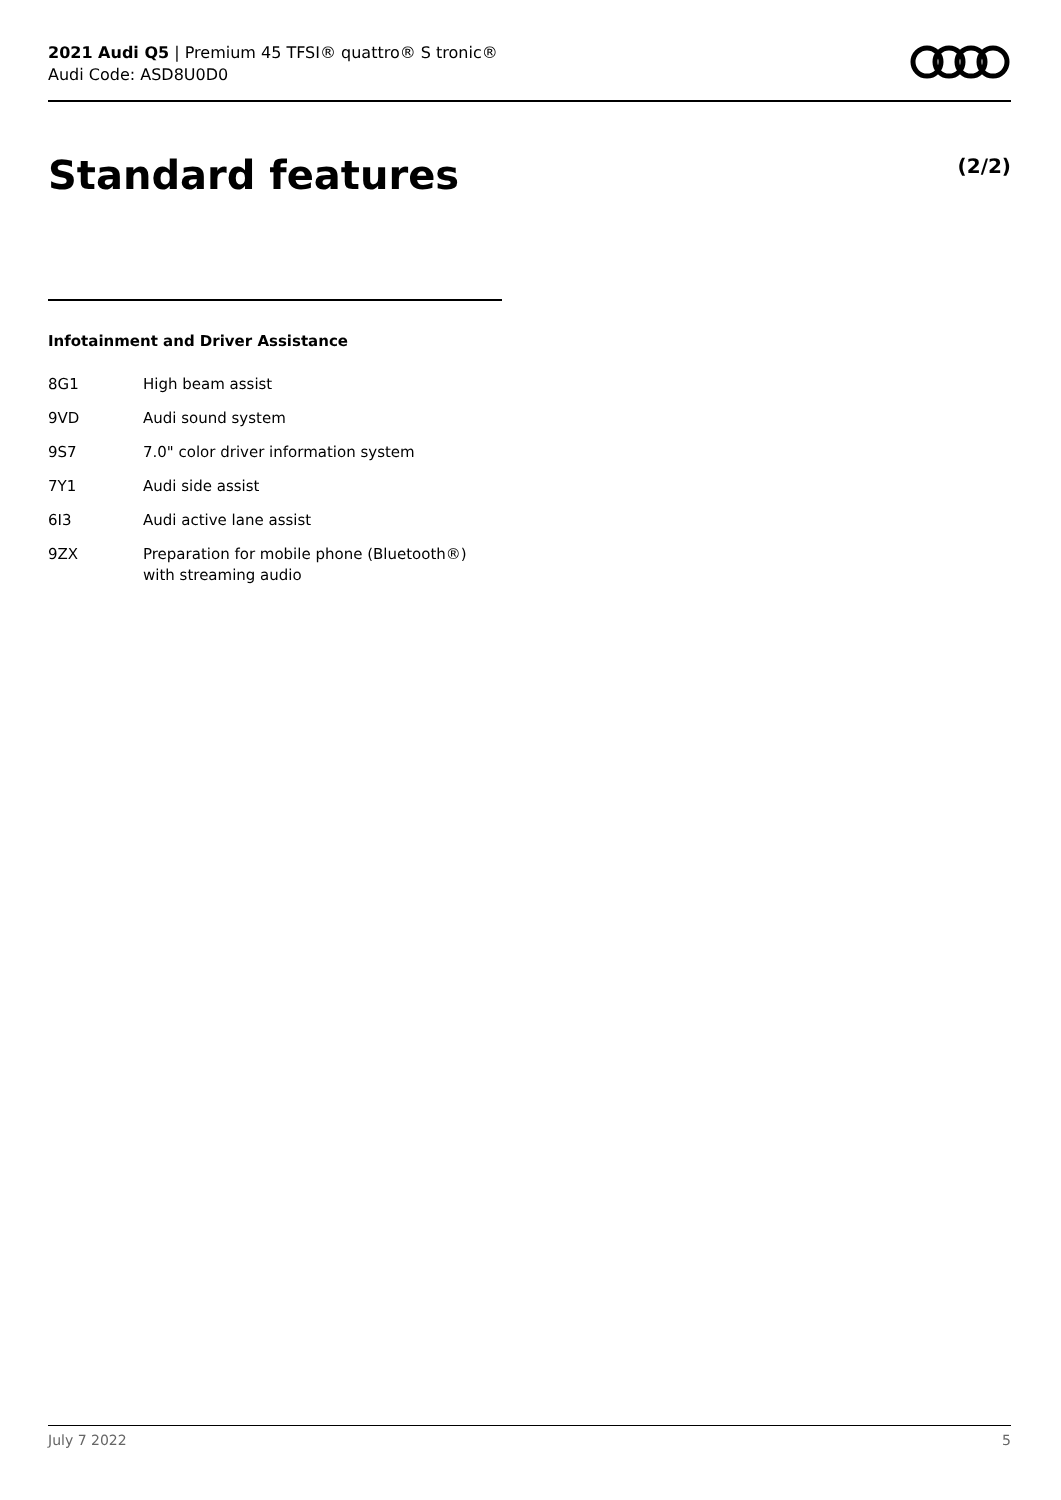2021 Audi Q5 | Premium 45 TFSI® quattro® S tronic®
Audi Code: ASD8U0D0
Standard features (2/2)
Infotainment and Driver Assistance
| 8G1 | High beam assist |
| 9VD | Audi sound system |
| 9S7 | 7.0" color driver information system |
| 7Y1 | Audi side assist |
| 6I3 | Audi active lane assist |
| 9ZX | Preparation for mobile phone (Bluetooth®) with streaming audio |
July 7 2022 5